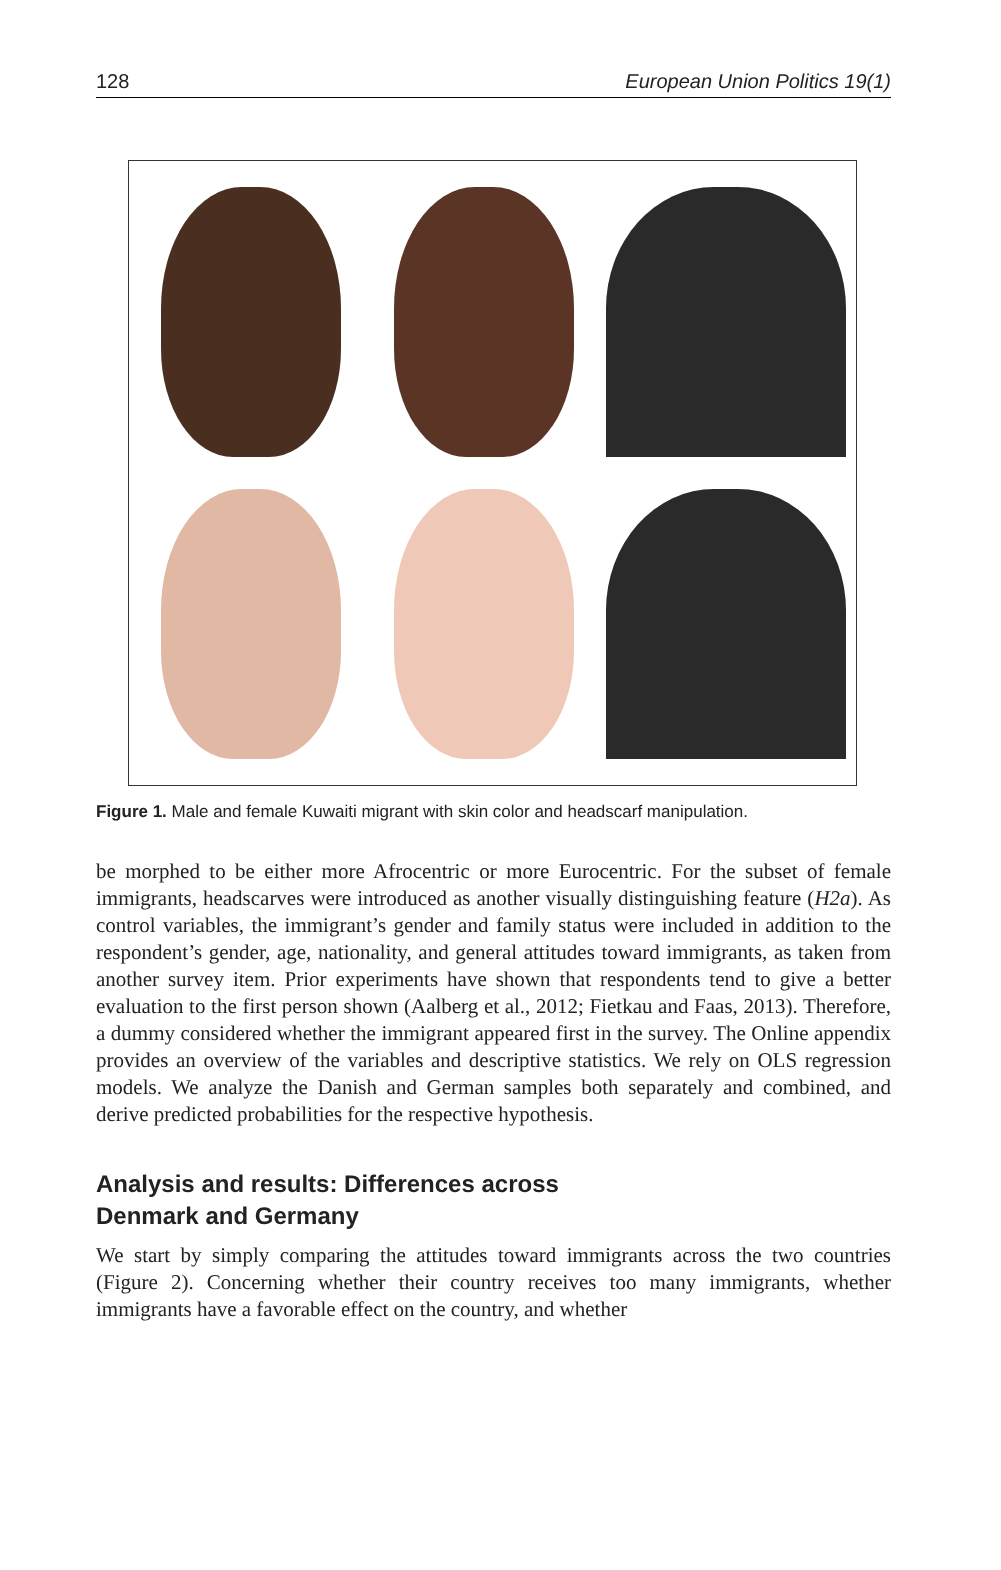128 European Union Politics 19(1)
Figure 1. Male and female Kuwaiti migrant with skin color and headscarf manipulation.
be morphed to be either more Afrocentric or more Eurocentric. For the subset of female immigrants, headscarves were introduced as another visually distinguishing feature (H2a). As control variables, the immigrant’s gender and family status were included in addition to the respondent’s gender, age, nationality, and general attitudes toward immigrants, as taken from another survey item. Prior experiments have shown that respondents tend to give a better evaluation to the first person shown (Aalberg et al., 2012; Fietkau and Faas, 2013). Therefore, a dummy considered whether the immigrant appeared first in the survey. The Online appendix provides an overview of the variables and descriptive statistics. We rely on OLS regression models. We analyze the Danish and German samples both separately and combined, and derive predicted probabilities for the respective hypothesis.
Analysis and results: Differences across
Denmark and Germany
We start by simply comparing the attitudes toward immigrants across the two countries (Figure 2). Concerning whether their country receives too many immigrants, whether immigrants have a favorable effect on the country, and whether